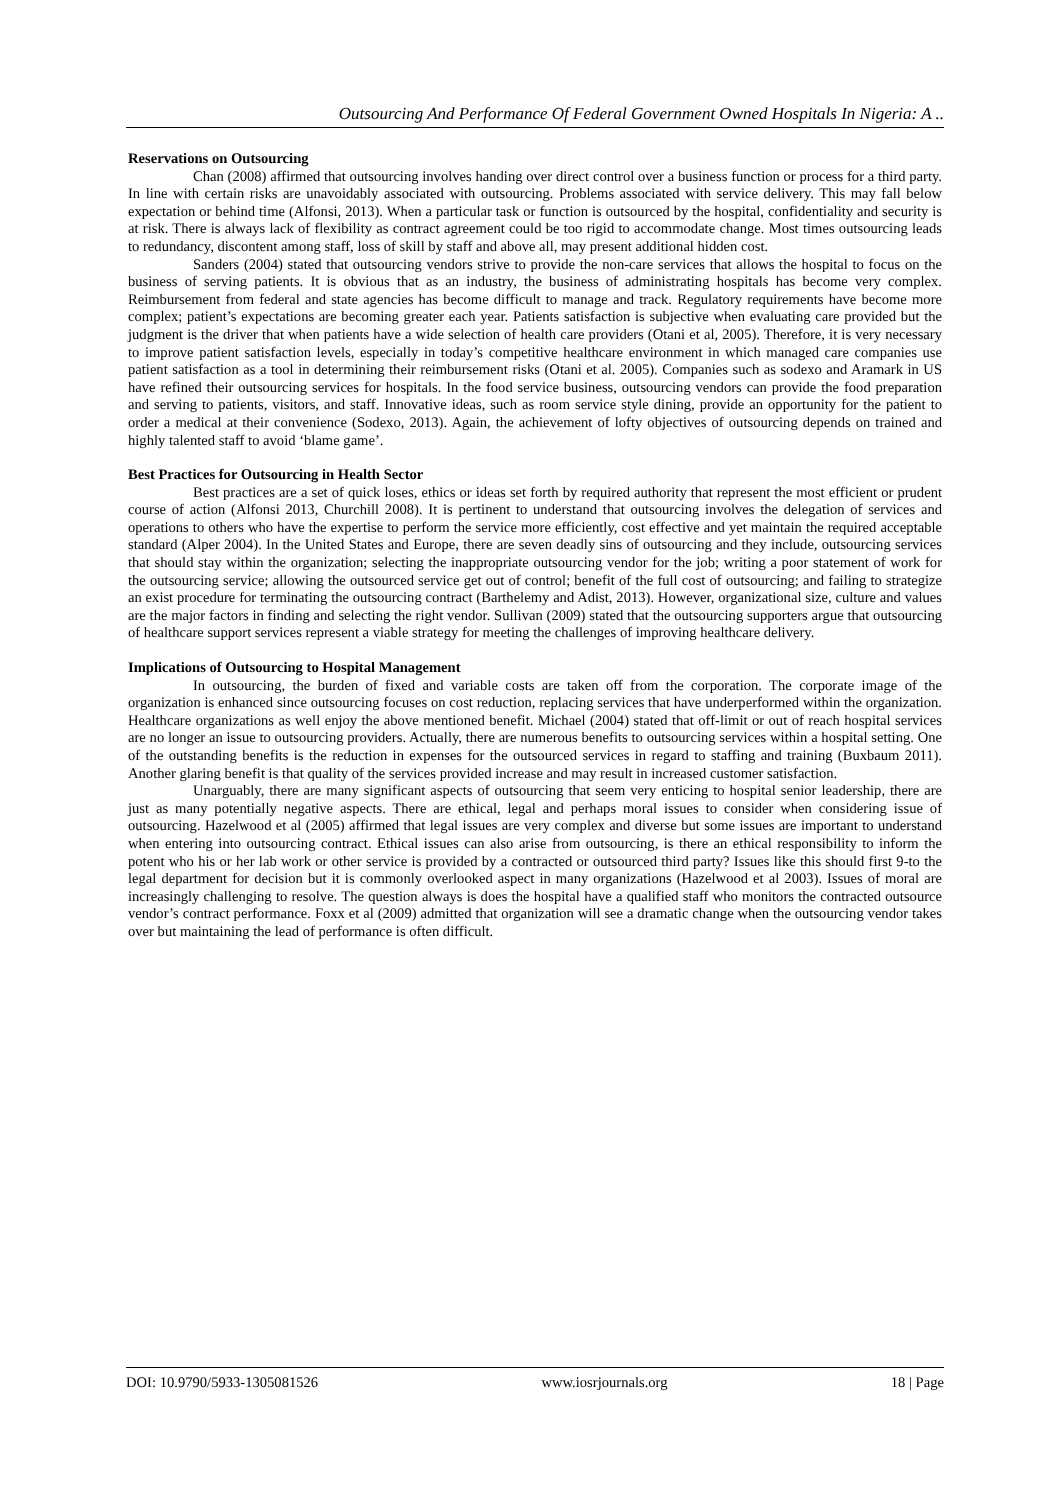Outsourcing And Performance Of Federal Government Owned Hospitals In Nigeria: A ..
Reservations on Outsourcing
Chan (2008) affirmed that outsourcing involves handing over direct control over a business function or process for a third party. In line with certain risks are unavoidably associated with outsourcing. Problems associated with service delivery. This may fall below expectation or behind time (Alfonsi, 2013). When a particular task or function is outsourced by the hospital, confidentiality and security is at risk. There is always lack of flexibility as contract agreement could be too rigid to accommodate change. Most times outsourcing leads to redundancy, discontent among staff, loss of skill by staff and above all, may present additional hidden cost.
Sanders (2004) stated that outsourcing vendors strive to provide the non-care services that allows the hospital to focus on the business of serving patients. It is obvious that as an industry, the business of administrating hospitals has become very complex. Reimbursement from federal and state agencies has become difficult to manage and track. Regulatory requirements have become more complex; patient’s expectations are becoming greater each year. Patients satisfaction is subjective when evaluating care provided but the judgment is the driver that when patients have a wide selection of health care providers (Otani et al, 2005). Therefore, it is very necessary to improve patient satisfaction levels, especially in today’s competitive healthcare environment in which managed care companies use patient satisfaction as a tool in determining their reimbursement risks (Otani et al. 2005). Companies such as sodexo and Aramark in US have refined their outsourcing services for hospitals. In the food service business, outsourcing vendors can provide the food preparation and serving to patients, visitors, and staff. Innovative ideas, such as room service style dining, provide an opportunity for the patient to order a medical at their convenience (Sodexo, 2013). Again, the achievement of lofty objectives of outsourcing depends on trained and highly talented staff to avoid ‘blame game’.
Best Practices for Outsourcing in Health Sector
Best practices are a set of quick loses, ethics or ideas set forth by required authority that represent the most efficient or prudent course of action (Alfonsi 2013, Churchill 2008). It is pertinent to understand that outsourcing involves the delegation of services and operations to others who have the expertise to perform the service more efficiently, cost effective and yet maintain the required acceptable standard (Alper 2004). In the United States and Europe, there are seven deadly sins of outsourcing and they include, outsourcing services that should stay within the organization; selecting the inappropriate outsourcing vendor for the job; writing a poor statement of work for the outsourcing service; allowing the outsourced service get out of control; benefit of the full cost of outsourcing; and failing to strategize an exist procedure for terminating the outsourcing contract (Barthelemy and Adist, 2013). However, organizational size, culture and values are the major factors in finding and selecting the right vendor. Sullivan (2009) stated that the outsourcing supporters argue that outsourcing of healthcare support services represent a viable strategy for meeting the challenges of improving healthcare delivery.
Implications of Outsourcing to Hospital Management
In outsourcing, the burden of fixed and variable costs are taken off from the corporation. The corporate image of the organization is enhanced since outsourcing focuses on cost reduction, replacing services that have underperformed within the organization. Healthcare organizations as well enjoy the above mentioned benefit. Michael (2004) stated that off-limit or out of reach hospital services are no longer an issue to outsourcing providers. Actually, there are numerous benefits to outsourcing services within a hospital setting. One of the outstanding benefits is the reduction in expenses for the outsourced services in regard to staffing and training (Buxbaum 2011). Another glaring benefit is that quality of the services provided increase and may result in increased customer satisfaction.
Unarguably, there are many significant aspects of outsourcing that seem very enticing to hospital senior leadership, there are just as many potentially negative aspects. There are ethical, legal and perhaps moral issues to consider when considering issue of outsourcing. Hazelwood et al (2005) affirmed that legal issues are very complex and diverse but some issues are important to understand when entering into outsourcing contract. Ethical issues can also arise from outsourcing, is there an ethical responsibility to inform the potent who his or her lab work or other service is provided by a contracted or outsourced third party? Issues like this should first 9-to the legal department for decision but it is commonly overlooked aspect in many organizations (Hazelwood et al 2003). Issues of moral are increasingly challenging to resolve. The question always is does the hospital have a qualified staff who monitors the contracted outsource vendor’s contract performance. Foxx et al (2009) admitted that organization will see a dramatic change when the outsourcing vendor takes over but maintaining the lead of performance is often difficult.
DOI: 10.9790/5933-1305081526 www.iosrjournals.org 18 | Page